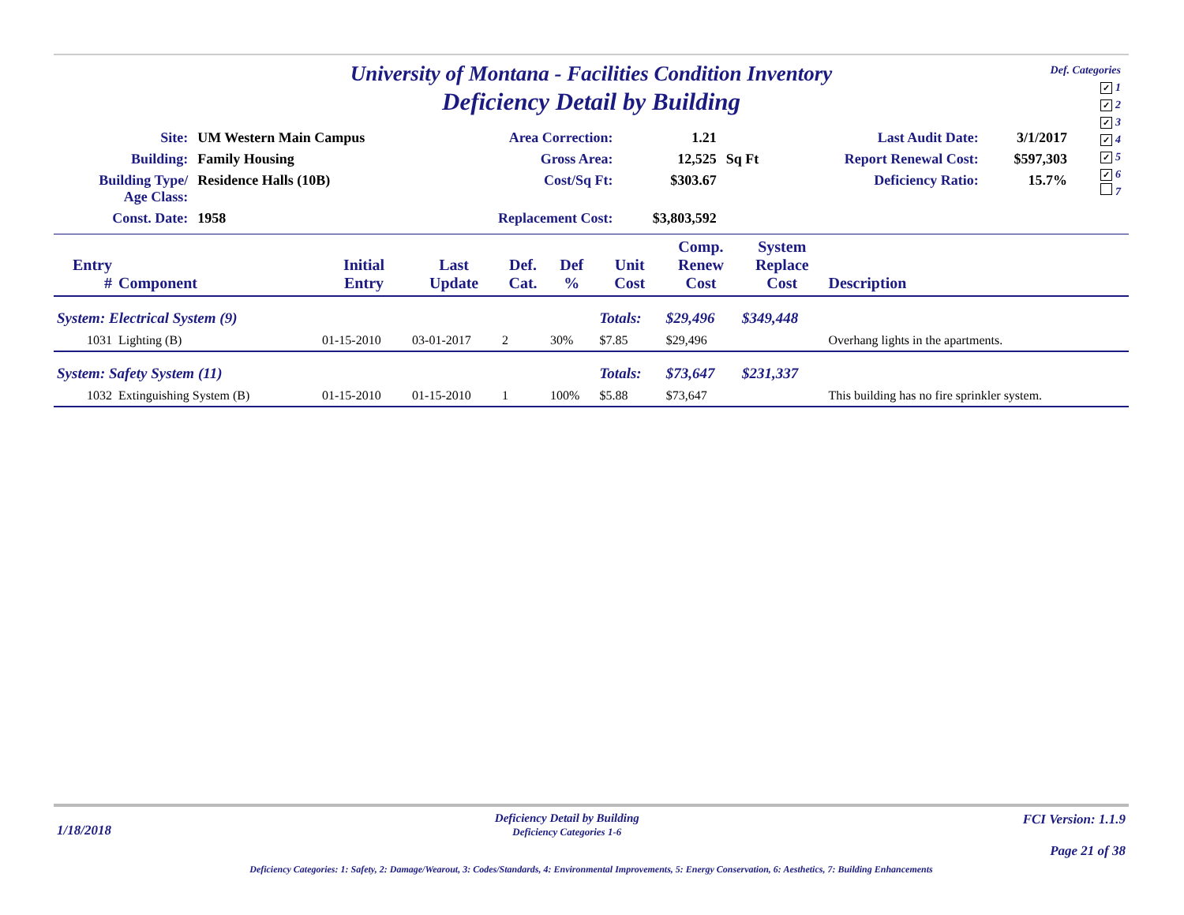Def. Categories
✓ 1
✓ 2
✓ 3
✓ 4
✓ 5
✓ 6
7
University of Montana - Facilities Condition Inventory
Deficiency Detail by Building
| Site: | UM Western Main Campus | Area Correction: | 1.21 | | Last Audit Date: | 3/1/2017 |
| Building: | Family Housing | Gross Area: | 12,525 | Sq Ft | Report Renewal Cost: | $597,303 |
| Building Type/ Age Class: | Residence Halls (10B) | Cost/Sq Ft: | $303.67 | | Deficiency Ratio: | 15.7% |
| Const. Date: | 1958 | Replacement Cost: | $3,803,592 | | | |
| Entry # | Component | Initial Entry | Last Update | Def. Cat. | Def % | Unit Cost | Comp. Renew Cost | System Replace Cost | Description |
| --- | --- | --- | --- | --- | --- | --- | --- | --- | --- |
| System: Electrical System (9) | | | | | | Totals: | $29,496 | $349,448 | |
| 1031 | Lighting (B) | 01-15-2010 | 03-01-2017 | 2 | 30% | $7.85 | $29,496 | | Overhang lights in the apartments. |
| System: Safety System (11) | | | | | | Totals: | $73,647 | $231,337 | |
| 1032 | Extinguishing System (B) | 01-15-2010 | 01-15-2010 | 1 | 100% | $5.88 | $73,647 | | This building has no fire sprinkler system. |
1/18/2018
Deficiency Detail by Building
Deficiency Categories 1-6
FCI Version: 1.1.9
Page 21 of 38
Deficiency Categories: 1: Safety, 2: Damage/Wearout, 3: Codes/Standards, 4: Environmental Improvements, 5: Energy Conservation, 6: Aesthetics, 7: Building Enhancements